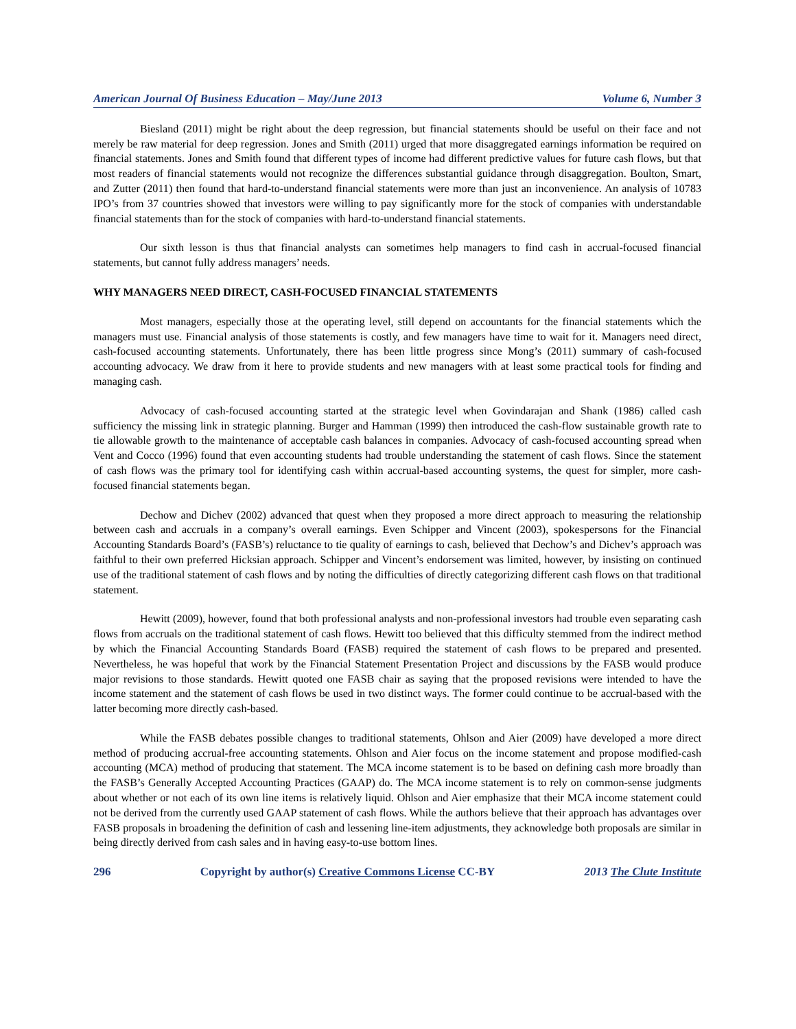American Journal Of Business Education – May/June 2013 Volume 6, Number 3
Biesland (2011) might be right about the deep regression, but financial statements should be useful on their face and not merely be raw material for deep regression. Jones and Smith (2011) urged that more disaggregated earnings information be required on financial statements. Jones and Smith found that different types of income had different predictive values for future cash flows, but that most readers of financial statements would not recognize the differences substantial guidance through disaggregation. Boulton, Smart, and Zutter (2011) then found that hard-to-understand financial statements were more than just an inconvenience. An analysis of 10783 IPO’s from 37 countries showed that investors were willing to pay significantly more for the stock of companies with understandable financial statements than for the stock of companies with hard-to-understand financial statements.
Our sixth lesson is thus that financial analysts can sometimes help managers to find cash in accrual-focused financial statements, but cannot fully address managers’ needs.
WHY MANAGERS NEED DIRECT, CASH-FOCUSED FINANCIAL STATEMENTS
Most managers, especially those at the operating level, still depend on accountants for the financial statements which the managers must use. Financial analysis of those statements is costly, and few managers have time to wait for it. Managers need direct, cash-focused accounting statements. Unfortunately, there has been little progress since Mong’s (2011) summary of cash-focused accounting advocacy. We draw from it here to provide students and new managers with at least some practical tools for finding and managing cash.
Advocacy of cash-focused accounting started at the strategic level when Govindarajan and Shank (1986) called cash sufficiency the missing link in strategic planning. Burger and Hamman (1999) then introduced the cash-flow sustainable growth rate to tie allowable growth to the maintenance of acceptable cash balances in companies. Advocacy of cash-focused accounting spread when Vent and Cocco (1996) found that even accounting students had trouble understanding the statement of cash flows. Since the statement of cash flows was the primary tool for identifying cash within accrual-based accounting systems, the quest for simpler, more cash-focused financial statements began.
Dechow and Dichev (2002) advanced that quest when they proposed a more direct approach to measuring the relationship between cash and accruals in a company’s overall earnings. Even Schipper and Vincent (2003), spokespersons for the Financial Accounting Standards Board’s (FASB’s) reluctance to tie quality of earnings to cash, believed that Dechow’s and Dichev’s approach was faithful to their own preferred Hicksian approach. Schipper and Vincent’s endorsement was limited, however, by insisting on continued use of the traditional statement of cash flows and by noting the difficulties of directly categorizing different cash flows on that traditional statement.
Hewitt (2009), however, found that both professional analysts and non-professional investors had trouble even separating cash flows from accruals on the traditional statement of cash flows. Hewitt too believed that this difficulty stemmed from the indirect method by which the Financial Accounting Standards Board (FASB) required the statement of cash flows to be prepared and presented. Nevertheless, he was hopeful that work by the Financial Statement Presentation Project and discussions by the FASB would produce major revisions to those standards. Hewitt quoted one FASB chair as saying that the proposed revisions were intended to have the income statement and the statement of cash flows be used in two distinct ways. The former could continue to be accrual-based with the latter becoming more directly cash-based.
While the FASB debates possible changes to traditional statements, Ohlson and Aier (2009) have developed a more direct method of producing accrual-free accounting statements. Ohlson and Aier focus on the income statement and propose modified-cash accounting (MCA) method of producing that statement. The MCA income statement is to be based on defining cash more broadly than the FASB’s Generally Accepted Accounting Practices (GAAP) do. The MCA income statement is to rely on common-sense judgments about whether or not each of its own line items is relatively liquid. Ohlson and Aier emphasize that their MCA income statement could not be derived from the currently used GAAP statement of cash flows. While the authors believe that their approach has advantages over FASB proposals in broadening the definition of cash and lessening line-item adjustments, they acknowledge both proposals are similar in being directly derived from cash sales and in having easy-to-use bottom lines.
296 Copyright by author(s) Creative Commons License CC-BY 2013 The Clute Institute